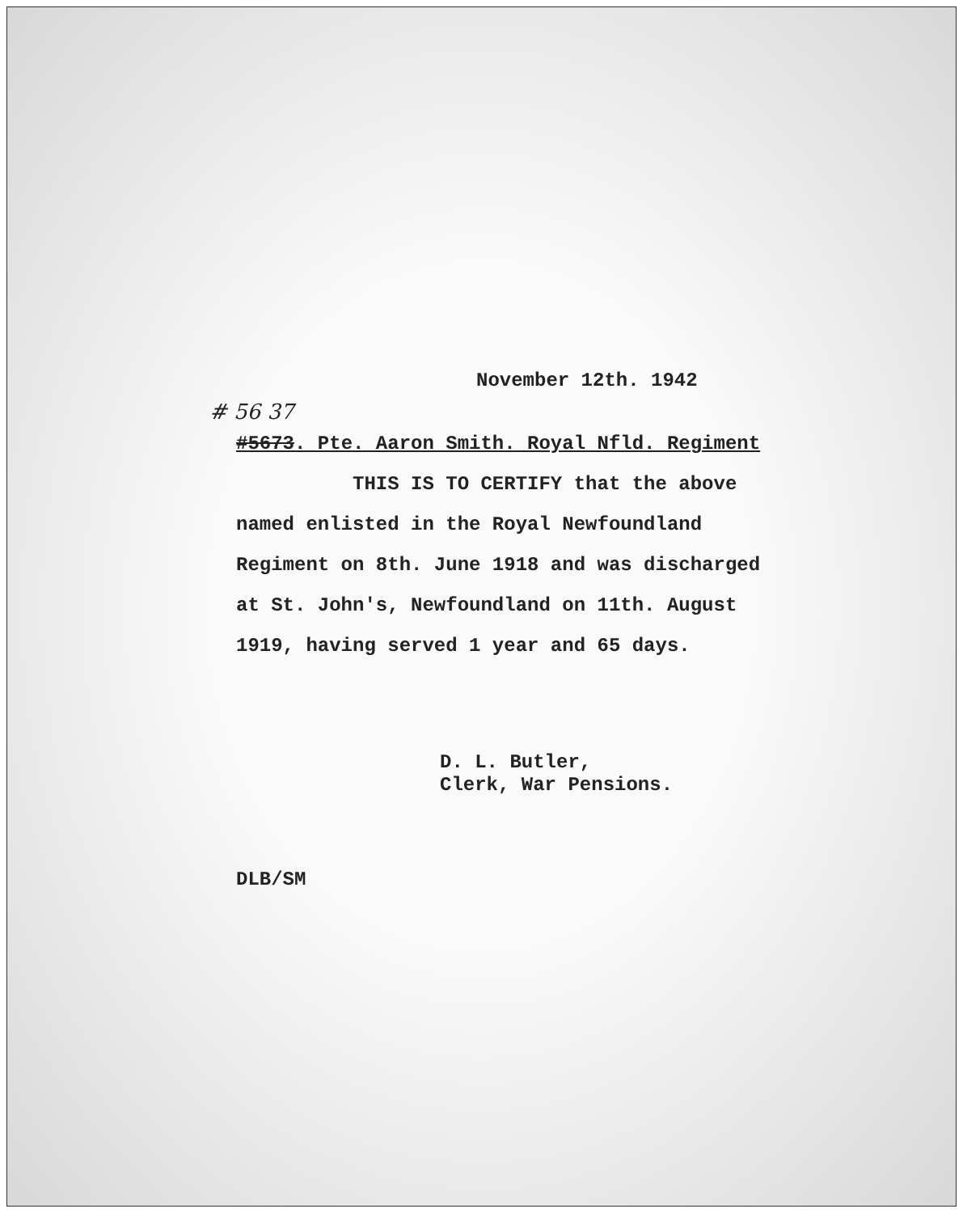November 12th. 1942
# 56 37
#5673. Pte. Aaron Smith. Royal Nfld. Regiment
THIS IS TO CERTIFY that the above named enlisted in the Royal Newfoundland Regiment on 8th. June 1918 and was discharged at St. John's, Newfoundland on 11th. August 1919, having served 1 year and 65 days.
D. L. Butler,
Clerk, War Pensions.
DLB/SM